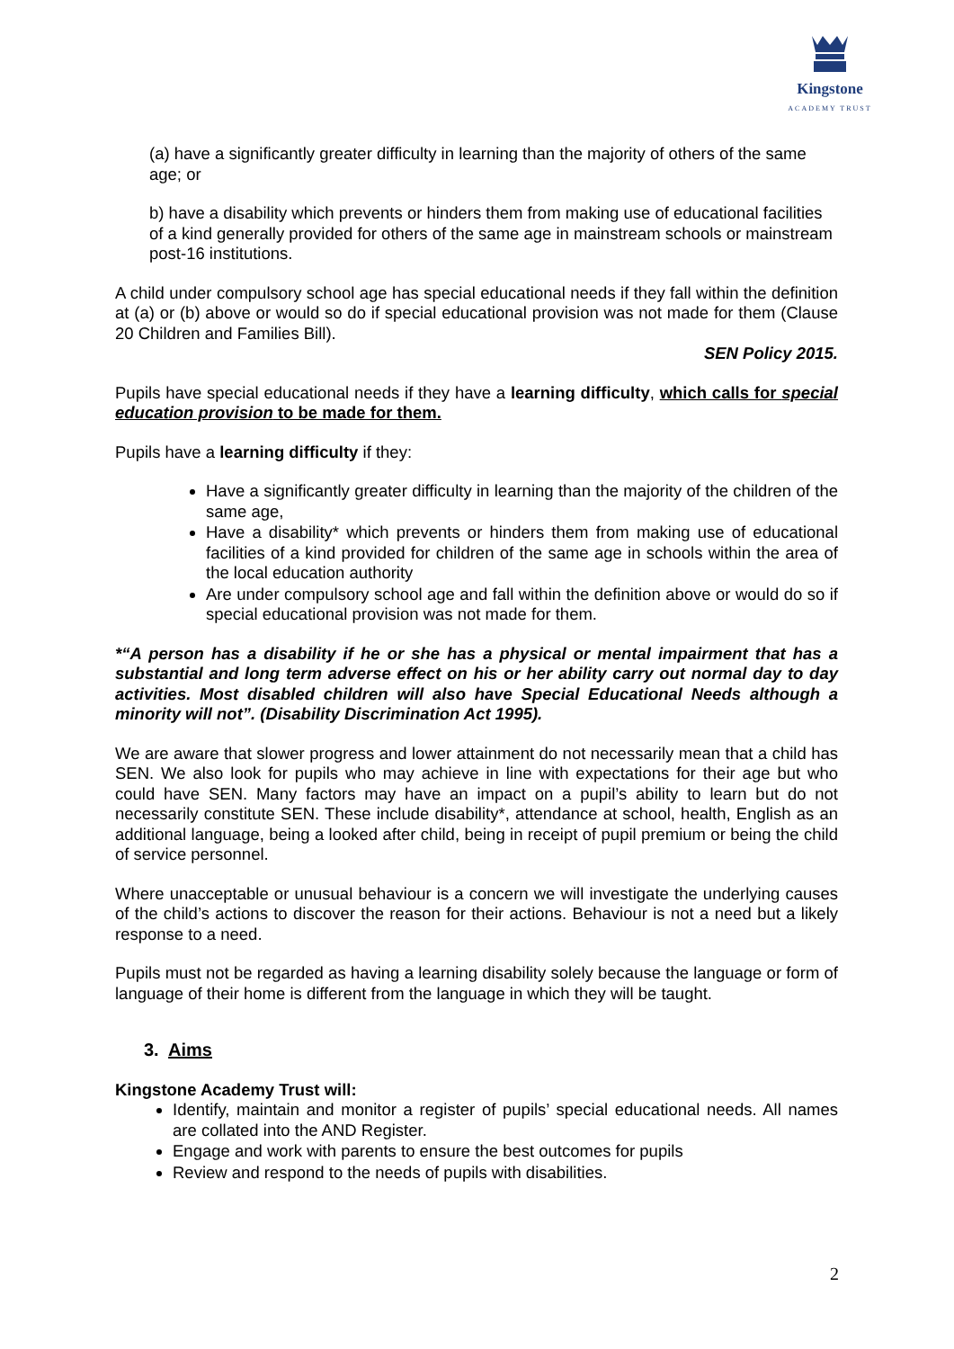Kingstone
ACADEMY TRUST
(a) have a significantly greater difficulty in learning than the majority of others of the same age; or
b) have a disability which prevents or hinders them from making use of educational facilities of a kind generally provided for others of the same age in mainstream schools or mainstream post-16 institutions.
A child under compulsory school age has special educational needs if they fall within the definition at (a) or (b) above or would so do if special educational provision was not made for them (Clause 20 Children and Families Bill).
SEN Policy 2015.
Pupils have special educational needs if they have a learning difficulty, which calls for special education provision to be made for them.
Pupils have a learning difficulty if they:
Have a significantly greater difficulty in learning than the majority of the children of the same age,
Have a disability* which prevents or hinders them from making use of educational facilities of a kind provided for children of the same age in schools within the area of the local education authority
Are under compulsory school age and fall within the definition above or would do so if special educational provision was not made for them.
*“A person has a disability if he or she has a physical or mental impairment that has a substantial and long term adverse effect on his or her ability carry out normal day to day activities. Most disabled children will also have Special Educational Needs although a minority will not”. (Disability Discrimination Act 1995).
We are aware that slower progress and lower attainment do not necessarily mean that a child has SEN. We also look for pupils who may achieve in line with expectations for their age but who could have SEN. Many factors may have an impact on a pupil’s ability to learn but do not necessarily constitute SEN. These include disability*, attendance at school, health, English as an additional language, being a looked after child, being in receipt of pupil premium or being the child of service personnel.
Where unacceptable or unusual behaviour is a concern we will investigate the underlying causes of the child’s actions to discover the reason for their actions. Behaviour is not a need but a likely response to a need.
Pupils must not be regarded as having a learning disability solely because the language or form of language of their home is different from the language in which they will be taught.
3. Aims
Kingstone Academy Trust will:
Identify, maintain and monitor a register of pupils’ special educational needs. All names are collated into the AND Register.
Engage and work with parents to ensure the best outcomes for pupils
Review and respond to the needs of pupils with disabilities.
2